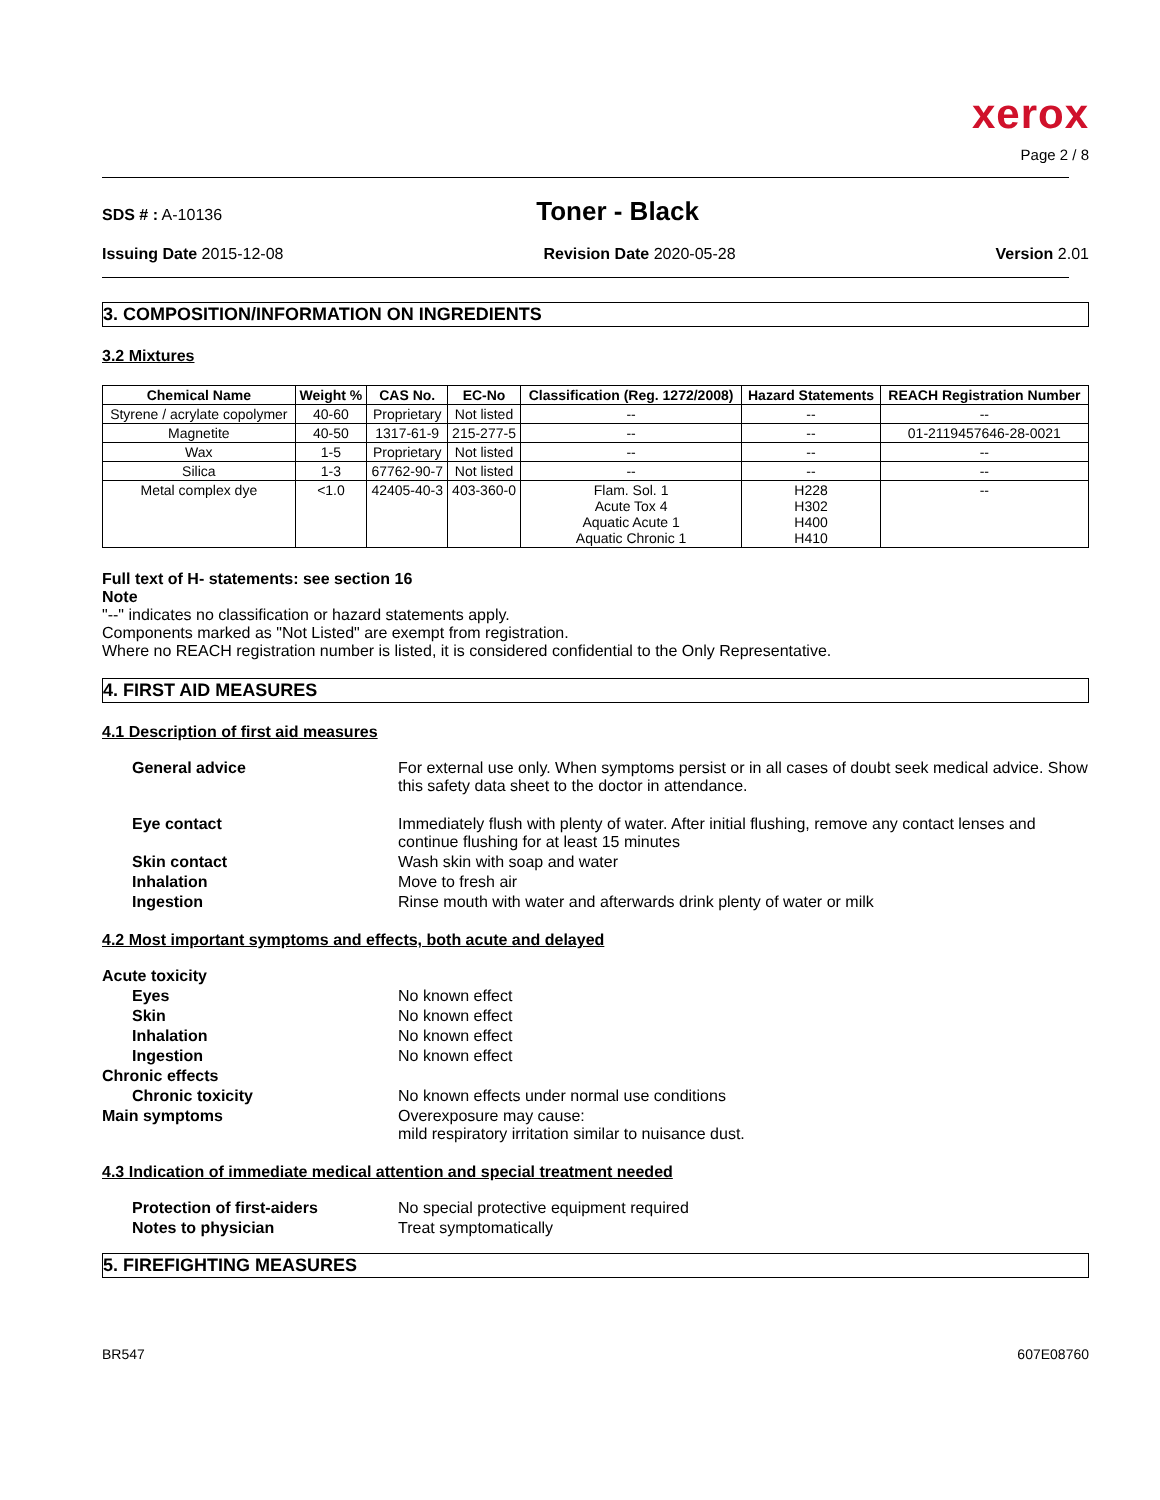xerox
Page 2 / 8
SDS # : A-10136 Toner - Black
Issuing Date 2015-12-08 Revision Date 2020-05-28 Version 2.01
3. COMPOSITION/INFORMATION ON INGREDIENTS
3.2 Mixtures
| Chemical Name | Weight % | CAS No. | EC-No | Classification (Reg. 1272/2008) | Hazard Statements | REACH Registration Number |
| --- | --- | --- | --- | --- | --- | --- |
| Styrene / acrylate copolymer | 40-60 | Proprietary | Not listed | -- | -- | -- |
| Magnetite | 40-50 | 1317-61-9 | 215-277-5 | -- | -- | 01-2119457646-28-0021 |
| Wax | 1-5 | Proprietary | Not listed | -- | -- | -- |
| Silica | 1-3 | 67762-90-7 | Not listed | -- | -- | -- |
| Metal complex dye | <1.0 | 42405-40-3 | 403-360-0 | Flam. Sol. 1 Acute Tox 4 Aquatic Acute 1 Aquatic Chronic 1 | H228 H302 H400 H410 | -- |
Full text of H- statements: see section 16
Note
"--" indicates no classification or hazard statements apply.
Components marked as "Not Listed" are exempt from registration.
Where no REACH registration number is listed, it is considered confidential to the Only Representative.
4. FIRST AID MEASURES
4.1 Description of first aid measures
General advice For external use only. When symptoms persist or in all cases of doubt seek medical advice. Show this safety data sheet to the doctor in attendance. Eye contact Immediately flush with plenty of water. After initial flushing, remove any contact lenses and continue flushing for at least 15 minutes Skin contact Wash skin with soap and water Inhalation Move to fresh air Ingestion Rinse mouth with water and afterwards drink plenty of water or milk
4.2 Most important symptoms and effects, both acute and delayed
Acute toxicity Eyes No known effect Skin No known effect Inhalation No known effect Ingestion No known effect Chronic effects Chronic toxicity No known effects under normal use conditions Main symptoms Overexposure may cause:
mild respiratory irritation similar to nuisance dust.
4.3 Indication of immediate medical attention and special treatment needed
Protection of first-aiders No special protective equipment required Notes to physician Treat symptomatically
5. FIREFIGHTING MEASURES
BR547 607E08760